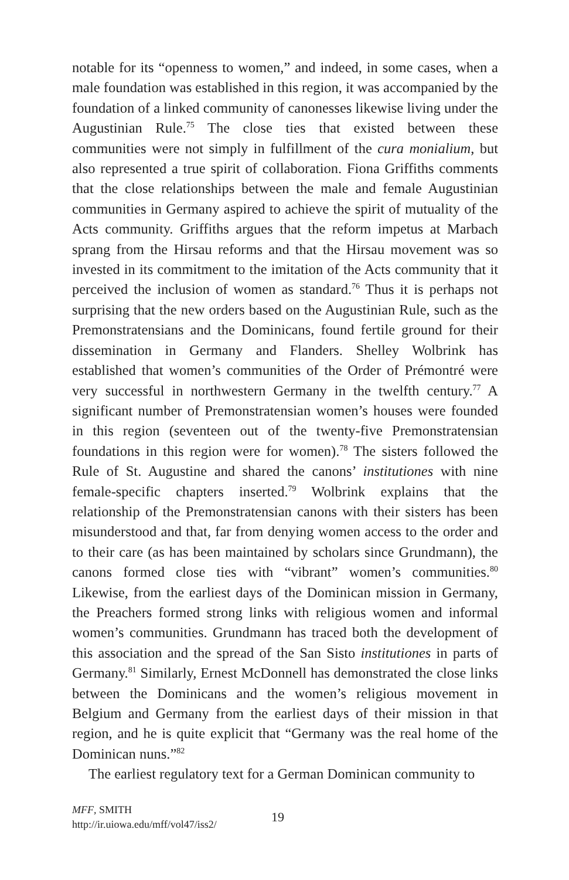notable for its “openness to women,” and indeed, in some cases, when a male foundation was established in this region, it was accompanied by the foundation of a linked community of canonesses likewise living under the Augustinian Rule.<sup>75</sup> The close ties that existed between these communities were not simply in fulfillment of the cura monialium, but also represented a true spirit of collaboration. Fiona Griffiths comments that the close relationships between the male and female Augustinian communities in Germany aspired to achieve the spirit of mutuality of the Acts community. Griffiths argues that the reform impetus at Marbach sprang from the Hirsau reforms and that the Hirsau movement was so invested in its commitment to the imitation of the Acts community that it perceived the inclusion of women as standard.<sup>76</sup> Thus it is perhaps not surprising that the new orders based on the Augustinian Rule, such as the Premonstratensians and the Dominicans, found fertile ground for their dissemination in Germany and Flanders. Shelley Wolbrink has established that women’s communities of the Order of Prémontré were very successful in northwestern Germany in the twelfth century.<sup>77</sup> A significant number of Premonstratensian women’s houses were founded in this region (seventeen out of the twenty-five Premonstratensian foundations in this region were for women).<sup>78</sup> The sisters followed the Rule of St. Augustine and shared the canons’ institutiones with nine female-specific chapters inserted.<sup>79</sup> Wolbrink explains that the relationship of the Premonstratensian canons with their sisters has been misunderstood and that, far from denying women access to the order and to their care (as has been maintained by scholars since Grundmann), the canons formed close ties with “vibrant” women’s communities.<sup>80</sup> Likewise, from the earliest days of the Dominican mission in Germany, the Preachers formed strong links with religious women and informal women’s communities. Grundmann has traced both the development of this association and the spread of the San Sisto institutiones in parts of Germany.<sup>81</sup> Similarly, Ernest McDonnell has demonstrated the close links between the Dominicans and the women’s religious movement in Belgium and Germany from the earliest days of their mission in that region, and he is quite explicit that “Germany was the real home of the Dominican nuns.”<sup>82</sup>
The earliest regulatory text for a German Dominican community to
MFF, SMITH
http://ir.uiowa.edu/mff/vol47/iss2/
19